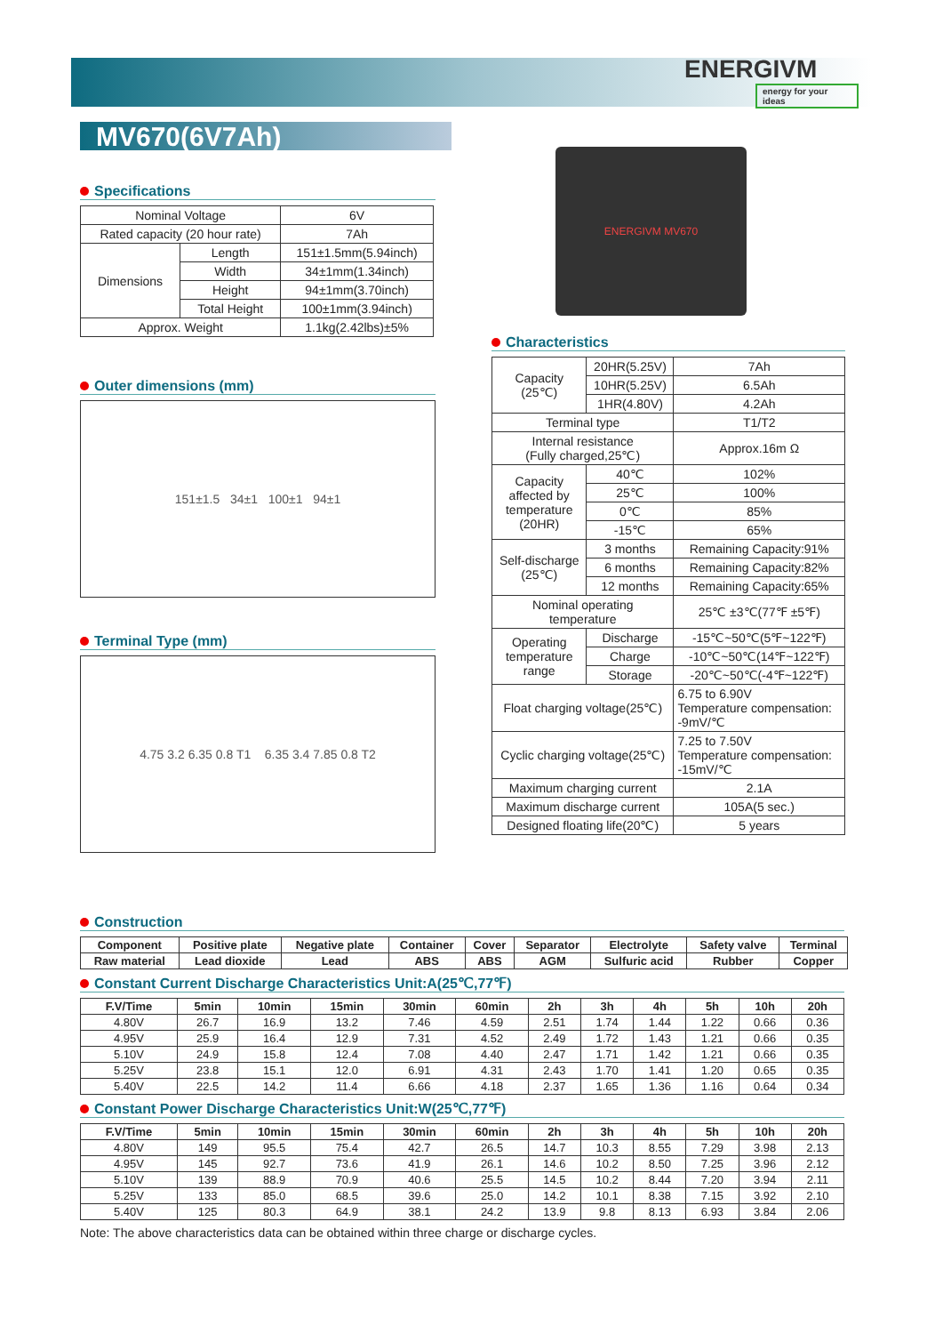ENERGIVM
energy for your ideas
MV670(6V7Ah) ENERGIVM MV670
Specifications
| Nominal Voltage | | 6V |
| Rated capacity (20 hour rate) | | 7Ah |
| Dimensions | Length | 151±1.5mm(5.94inch) |
| | Width | 34±1mm(1.34inch) |
| | Height | 94±1mm(3.70inch) |
| | Total Height | 100±1mm(3.94inch) |
| Approx. Weight | | 1.1kg(2.42lbs)±5% |
Outer dimensions (mm)
151±1.5 34±1 100±1 94±1
Terminal Type (mm)
4.75 3.2 6.35 0.8 T1 6.35 3.4 7.85 0.8 T2
Characteristics
| Capacity (25℃) | 20HR(5.25V) | | 7Ah |
| | 10HR(5.25V) | | 6.5Ah |
| | 1HR(4.80V) | | 4.2Ah |
| Terminal type | | | T1/T2 |
| Internal resistance (Fully charged,25℃) | | | Approx.16m Ω |
| Capacity affected by temperature (20HR) | | 40℃ | 102% |
| | | 25℃ | 100% |
| | | 0℃ | 85% |
| | | -15℃ | 65% |
| Self-discharge (25℃) | | 3 months | Remaining Capacity:91% |
| | | 6 months | Remaining Capacity:82% |
| | | 12 months | Remaining Capacity:65% |
| Nominal operating temperature | | | 25℃ ±3℃(77℉ ±5℉) |
| Operating temperature range | | Discharge | -15℃~50℃(5℉~122℉) |
| | | Charge | -10℃~50℃(14℉~122℉) |
| | | Storage | -20℃~50℃(-4℉~122℉) |
| Float charging voltage(25℃) | | | 6.75 to 6.90V Temperature compensation: -9mV/℃ |
| Cyclic charging voltage(25℃) | | | 7.25 to 7.50V Temperature compensation: -15mV/℃ |
| Maximum charging current | | | 2.1A |
| Maximum discharge current | | | 105A(5 sec.) |
| Designed floating life(20℃) | | | 5 years |
Construction
| Component | Positive plate | Negative plate | Container | Cover | Separator | Electrolyte | Safety valve | Terminal |
| --- | --- | --- | --- | --- | --- | --- | --- | --- |
| Raw material | Lead dioxide | Lead | ABS | ABS | AGM | Sulfuric acid | Rubber | Copper |
Constant Current Discharge Characteristics Unit:A(25℃,77℉)
| F.V/Time | 5min | 10min | 15min | 30min | 60min | 2h | 3h | 4h | 5h | 10h | 20h |
| --- | --- | --- | --- | --- | --- | --- | --- | --- | --- | --- | --- |
| 4.80V | 26.7 | 16.9 | 13.2 | 7.46 | 4.59 | 2.51 | 1.74 | 1.44 | 1.22 | 0.66 | 0.36 |
| 4.95V | 25.9 | 16.4 | 12.9 | 7.31 | 4.52 | 2.49 | 1.72 | 1.43 | 1.21 | 0.66 | 0.35 |
| 5.10V | 24.9 | 15.8 | 12.4 | 7.08 | 4.40 | 2.47 | 1.71 | 1.42 | 1.21 | 0.66 | 0.35 |
| 5.25V | 23.8 | 15.1 | 12.0 | 6.91 | 4.31 | 2.43 | 1.70 | 1.41 | 1.20 | 0.65 | 0.35 |
| 5.40V | 22.5 | 14.2 | 11.4 | 6.66 | 4.18 | 2.37 | 1.65 | 1.36 | 1.16 | 0.64 | 0.34 |
Constant Power Discharge Characteristics Unit:W(25℃,77℉)
| F.V/Time | 5min | 10min | 15min | 30min | 60min | 2h | 3h | 4h | 5h | 10h | 20h |
| --- | --- | --- | --- | --- | --- | --- | --- | --- | --- | --- | --- |
| 4.80V | 149 | 95.5 | 75.4 | 42.7 | 26.5 | 14.7 | 10.3 | 8.55 | 7.29 | 3.98 | 2.13 |
| 4.95V | 145 | 92.7 | 73.6 | 41.9 | 26.1 | 14.6 | 10.2 | 8.50 | 7.25 | 3.96 | 2.12 |
| 5.10V | 139 | 88.9 | 70.9 | 40.6 | 25.5 | 14.5 | 10.2 | 8.44 | 7.20 | 3.94 | 2.11 |
| 5.25V | 133 | 85.0 | 68.5 | 39.6 | 25.0 | 14.2 | 10.1 | 8.38 | 7.15 | 3.92 | 2.10 |
| 5.40V | 125 | 80.3 | 64.9 | 38.1 | 24.2 | 13.9 | 9.8 | 8.13 | 6.93 | 3.84 | 2.06 |
Note: The above characteristics data can be obtained within three charge or discharge cycles.